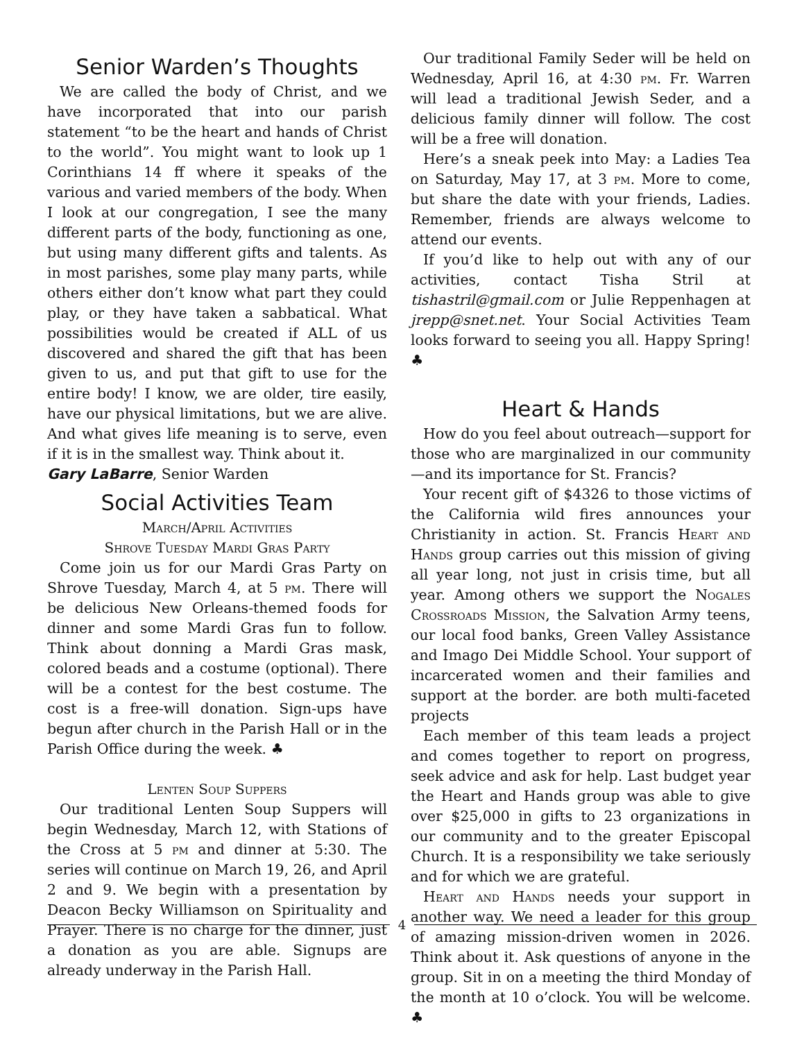Senior Warden’s Thoughts
We are called the body of Christ, and we have incorporated that into our parish statement “to be the heart and hands of Christ to the world”. You might want to look up 1 Corinthians 14 ff where it speaks of the various and varied members of the body. When I look at our congregation, I see the many different parts of the body, functioning as one, but using many different gifts and talents. As in most parishes, some play many parts, while others either don’t know what part they could play, or they have taken a sabbatical. What possibilities would be created if ALL of us discovered and shared the gift that has been given to us, and put that gift to use for the entire body! I know, we are older, tire easily, have our physical limitations, but we are alive. And what gives life meaning is to serve, even if it is in the smallest way. Think about it.
Gary LaBarre, Senior Warden
Social Activities Team
March/April Activities
Shrove Tuesday Mardi Gras Party
Come join us for our Mardi Gras Party on Shrove Tuesday, March 4, at 5 pm. There will be delicious New Orleans-themed foods for dinner and some Mardi Gras fun to follow. Think about donning a Mardi Gras mask, colored beads and a costume (optional). There will be a contest for the best costume. The cost is a free-will donation. Sign-ups have begun after church in the Parish Hall or in the Parish Office during the week. ♣
Lenten Soup Suppers
Our traditional Lenten Soup Suppers will begin Wednesday, March 12, with Stations of the Cross at 5 pm and dinner at 5:30. The series will continue on March 19, 26, and April 2 and 9. We begin with a presentation by Deacon Becky Williamson on Spirituality and Prayer. There is no charge for the dinner, just a donation as you are able. Signups are already underway in the Parish Hall.
Our traditional Family Seder will be held on Wednesday, April 16, at 4:30 pm. Fr. Warren will lead a traditional Jewish Seder, and a delicious family dinner will follow. The cost will be a free will donation.
Here’s a sneak peek into May: a Ladies Tea on Saturday, May 17, at 3 pm. More to come, but share the date with your friends, Ladies. Remember, friends are always welcome to attend our events.
If you’d like to help out with any of our activities, contact Tisha Stril at tishastril@gmail.com or Julie Reppenhagen at jrepp@snet.net. Your Social Activities Team looks forward to seeing you all. Happy Spring! ♣
Heart & Hands
How do you feel about outreach—support for those who are marginalized in our community—and its importance for St. Francis?
Your recent gift of $4326 to those victims of the California wild fires announces your Christianity in action. St. Francis Heart and Hands group carries out this mission of giving all year long, not just in crisis time, but all year. Among others we support the Nogales Crossroads Mission, the Salvation Army teens, our local food banks, Green Valley Assistance and Imago Dei Middle School. Your support of incarcerated women and their families and support at the border. are both multi-faceted projects
Each member of this team leads a project and comes together to report on progress, seek advice and ask for help. Last budget year the Heart and Hands group was able to give over $25,000 in gifts to 23 organizations in our community and to the greater Episcopal Church. It is a responsibility we take seriously and for which we are grateful.
Heart and Hands needs your support in another way. We need a leader for this group of amazing mission-driven women in 2026. Think about it. Ask questions of anyone in the group. Sit in on a meeting the third Monday of the month at 10 o’clock. You will be welcome. ♣
4